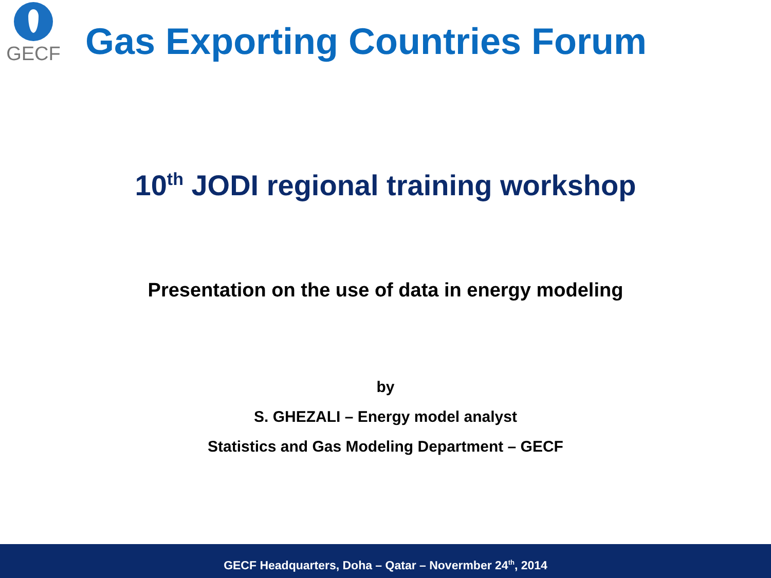GECF
Gas Exporting Countries Forum
10<sup>th</sup> JODI regional training workshop
Presentation on the use of data in energy modeling
by
S. GHEZALI – Energy model analyst
Statistics and Gas Modeling Department – GECF
GECF Headquarters, Doha – Qatar – Novermber 24<sup>th</sup>, 2014